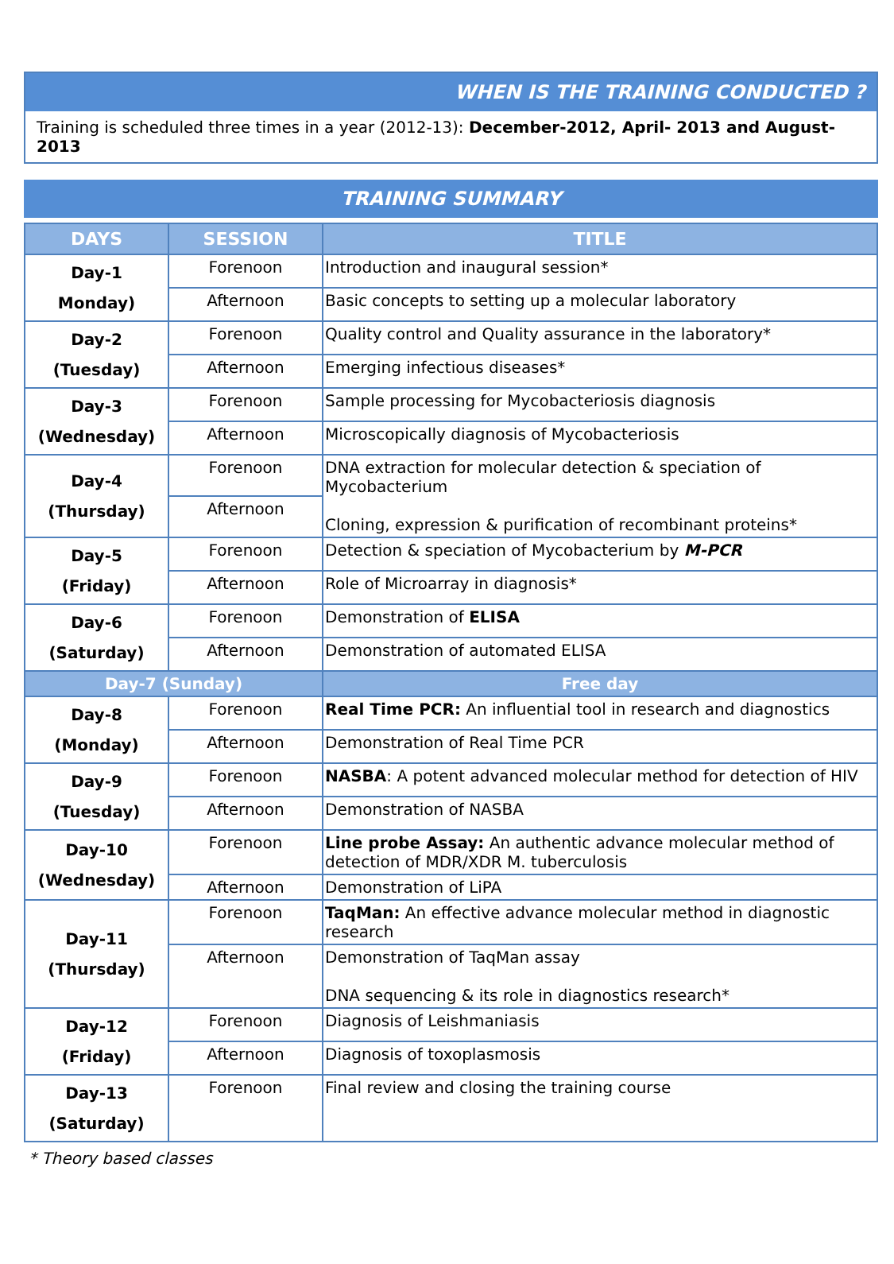WHEN IS THE TRAINING CONDUCTED ?
Training is scheduled three times in a year (2012-13): December-2012, April- 2013 and August-2013
TRAINING SUMMARY
| DAYS | SESSION | TITLE |
| --- | --- | --- |
| Day-1 Monday) | Forenoon | Introduction and inaugural session* |
| | Afternoon | Basic concepts to setting up a molecular laboratory |
| Day-2 (Tuesday) | Forenoon | Quality control and Quality assurance in the laboratory* |
| | Afternoon | Emerging infectious diseases* |
| Day-3 (Wednesday) | Forenoon | Sample processing for Mycobacteriosis diagnosis |
| | Afternoon | Microscopically diagnosis of Mycobacteriosis |
| Day-4 (Thursday) | Forenoon | DNA extraction for molecular detection & speciation of Mycobacterium Cloning, expression & purification of recombinant proteins* |
| | Afternoon | |
| Day-5 (Friday) | Forenoon | Detection & speciation of Mycobacterium by M-PCR |
| | Afternoon | Role of Microarray in diagnosis* |
| Day-6 (Saturday) | Forenoon | Demonstration of ELISA |
| | Afternoon | Demonstration of automated ELISA |
| Day-7 (Sunday) | | Free day |
| Day-8 (Monday) | Forenoon | Real Time PCR: An influential tool in research and diagnostics |
| | Afternoon | Demonstration of Real Time PCR |
| Day-9 (Tuesday) | Forenoon | NASBA : A potent advanced molecular method for detection of HIV |
| | Afternoon | Demonstration of NASBA |
| Day-10 (Wednesday) | Forenoon | Line probe Assay: An authentic advance molecular method of detection of MDR/XDR M. tuberculosis |
| | Afternoon | Demonstration of LiPA |
| Day-11 (Thursday) | Forenoon | TaqMan: An effective advance molecular method in diagnostic research |
| | Afternoon | Demonstration of TaqMan assay DNA sequencing & its role in diagnostics research* |
| Day-12 (Friday) | Forenoon | Diagnosis of Leishmaniasis |
| | Afternoon | Diagnosis of toxoplasmosis |
| Day-13 (Saturday) | Forenoon | Final review and closing the training course |
* Theory based classes